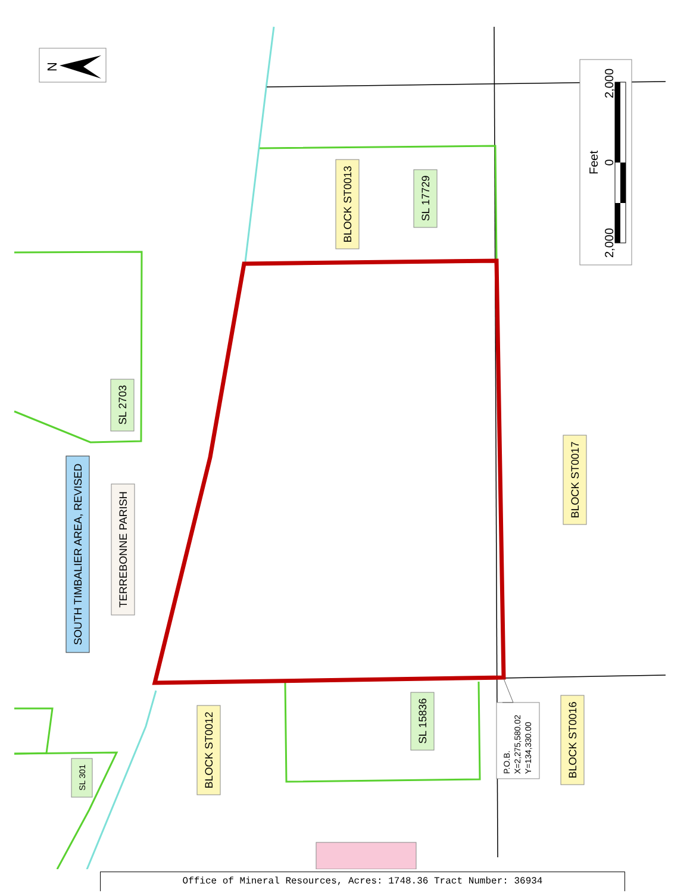N
2,000
0
2,000
Feet
BLOCK ST0013
SL 17729
SL 2703
SOUTH TIMBALIER AREA, REVISED
TERREBONNE PARISH
BLOCK ST0017
BLOCK ST0012
SL 15836
BLOCK ST0016
SL 301
P.O.B.
X=2,275,580.02
Y=134,330.00
Office of Mineral Resources, Acres: 1748.36 Tract Number: 36934